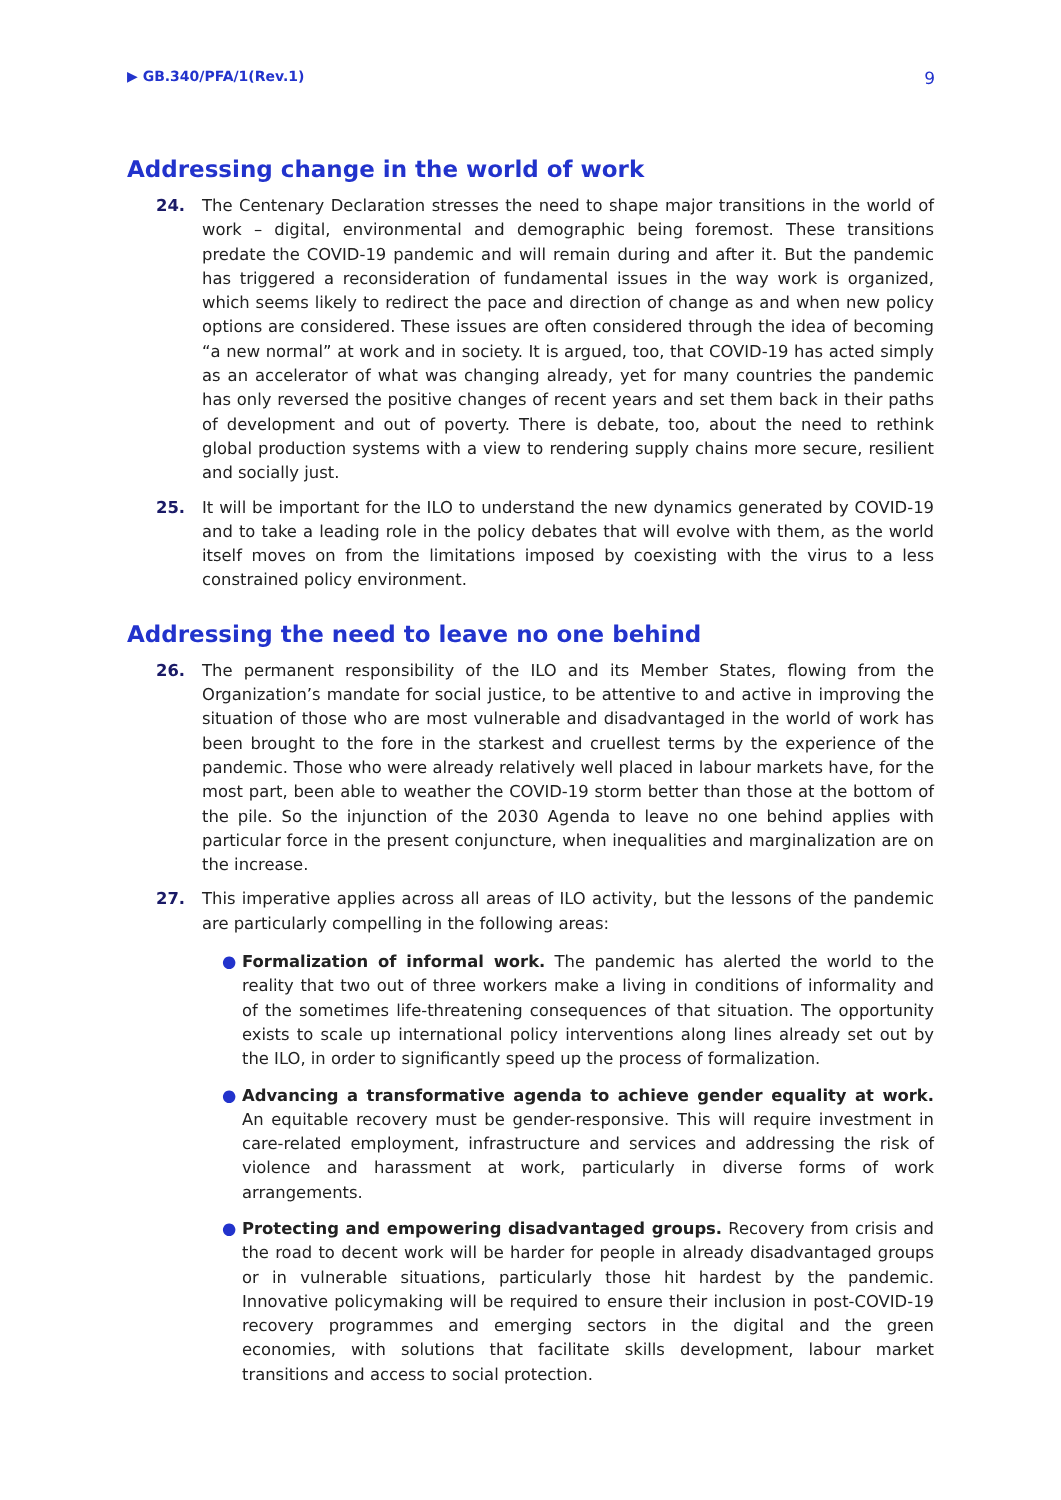▶ GB.340/PFA/1(Rev.1) 9
Addressing change in the world of work
24. The Centenary Declaration stresses the need to shape major transitions in the world of work – digital, environmental and demographic being foremost. These transitions predate the COVID-19 pandemic and will remain during and after it. But the pandemic has triggered a reconsideration of fundamental issues in the way work is organized, which seems likely to redirect the pace and direction of change as and when new policy options are considered. These issues are often considered through the idea of becoming “a new normal” at work and in society. It is argued, too, that COVID-19 has acted simply as an accelerator of what was changing already, yet for many countries the pandemic has only reversed the positive changes of recent years and set them back in their paths of development and out of poverty. There is debate, too, about the need to rethink global production systems with a view to rendering supply chains more secure, resilient and socially just.
25. It will be important for the ILO to understand the new dynamics generated by COVID-19 and to take a leading role in the policy debates that will evolve with them, as the world itself moves on from the limitations imposed by coexisting with the virus to a less constrained policy environment.
Addressing the need to leave no one behind
26. The permanent responsibility of the ILO and its Member States, flowing from the Organization’s mandate for social justice, to be attentive to and active in improving the situation of those who are most vulnerable and disadvantaged in the world of work has been brought to the fore in the starkest and cruellest terms by the experience of the pandemic. Those who were already relatively well placed in labour markets have, for the most part, been able to weather the COVID-19 storm better than those at the bottom of the pile. So the injunction of the 2030 Agenda to leave no one behind applies with particular force in the present conjuncture, when inequalities and marginalization are on the increase.
27. This imperative applies across all areas of ILO activity, but the lessons of the pandemic are particularly compelling in the following areas:
● Formalization of informal work. The pandemic has alerted the world to the reality that two out of three workers make a living in conditions of informality and of the sometimes life-threatening consequences of that situation. The opportunity exists to scale up international policy interventions along lines already set out by the ILO, in order to significantly speed up the process of formalization.
● Advancing a transformative agenda to achieve gender equality at work. An equitable recovery must be gender-responsive. This will require investment in care-related employment, infrastructure and services and addressing the risk of violence and harassment at work, particularly in diverse forms of work arrangements.
● Protecting and empowering disadvantaged groups. Recovery from crisis and the road to decent work will be harder for people in already disadvantaged groups or in vulnerable situations, particularly those hit hardest by the pandemic. Innovative policymaking will be required to ensure their inclusion in post-COVID-19 recovery programmes and emerging sectors in the digital and the green economies, with solutions that facilitate skills development, labour market transitions and access to social protection.